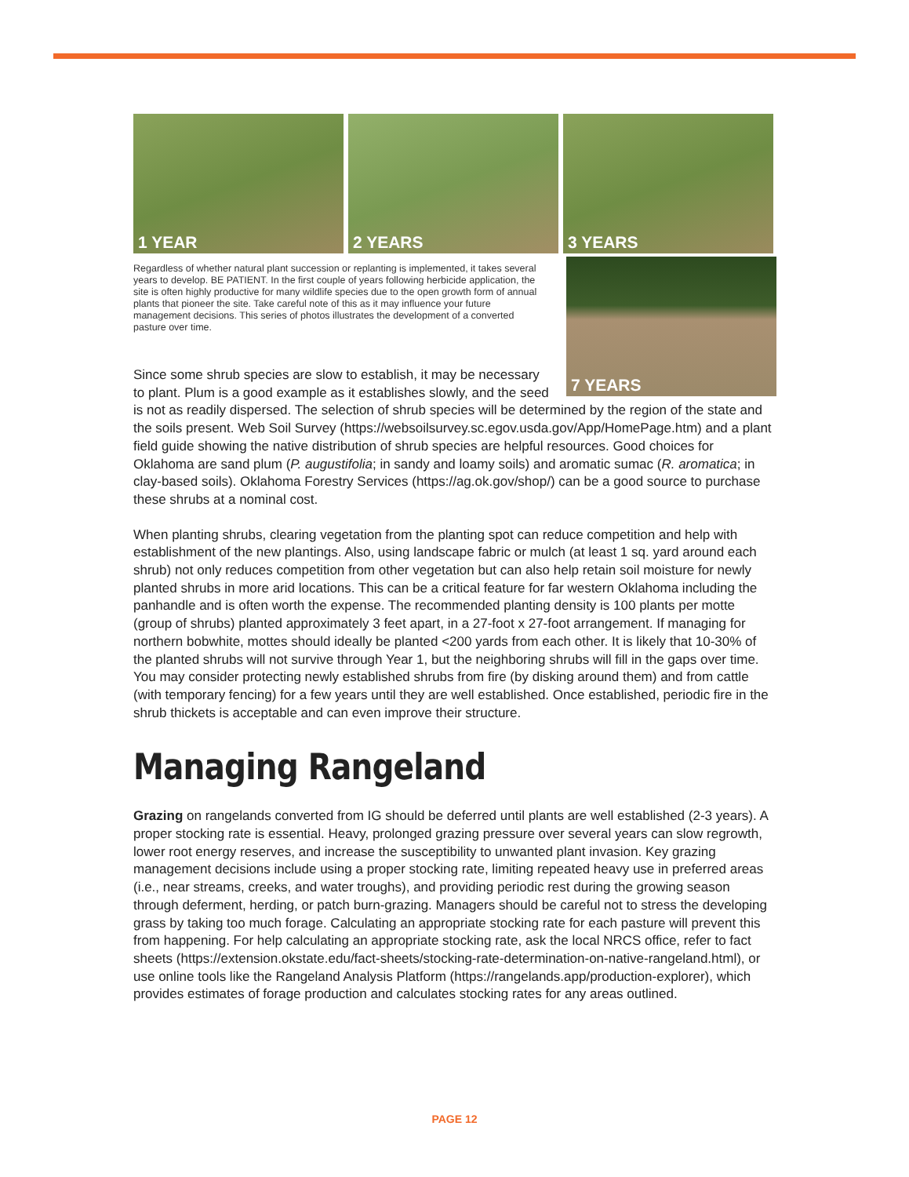1 YEAR 2 YEARS 3 YEARS
7 YEARS
Regardless of whether natural plant succession or replanting is implemented, it takes several years to develop. BE PATIENT. In the first couple of years following herbicide application, the site is often highly productive for many wildlife species due to the open growth form of annual plants that pioneer the site. Take careful note of this as it may influence your future management decisions. This series of photos illustrates the development of a converted pasture over time.
Since some shrub species are slow to establish, it may be necessary to plant. Plum is a good example as it establishes slowly, and the seed is not as readily dispersed. The selection of shrub species will be determined by the region of the state and the soils present. Web Soil Survey (https://websoilsurvey.sc.egov.usda.gov/App/HomePage.htm) and a plant field guide showing the native distribution of shrub species are helpful resources. Good choices for Oklahoma are sand plum (P. augustifolia; in sandy and loamy soils) and aromatic sumac (R. aromatica; in clay-based soils). Oklahoma Forestry Services (https://ag.ok.gov/shop/) can be a good source to purchase these shrubs at a nominal cost.
When planting shrubs, clearing vegetation from the planting spot can reduce competition and help with establishment of the new plantings. Also, using landscape fabric or mulch (at least 1 sq. yard around each shrub) not only reduces competition from other vegetation but can also help retain soil moisture for newly planted shrubs in more arid locations. This can be a critical feature for far western Oklahoma including the panhandle and is often worth the expense. The recommended planting density is 100 plants per motte (group of shrubs) planted approximately 3 feet apart, in a 27-foot x 27-foot arrangement. If managing for northern bobwhite, mottes should ideally be planted <200 yards from each other. It is likely that 10-30% of the planted shrubs will not survive through Year 1, but the neighboring shrubs will fill in the gaps over time. You may consider protecting newly established shrubs from fire (by disking around them) and from cattle (with temporary fencing) for a few years until they are well established. Once established, periodic fire in the shrub thickets is acceptable and can even improve their structure.
Managing Rangeland
Grazing on rangelands converted from IG should be deferred until plants are well established (2-3 years). A proper stocking rate is essential. Heavy, prolonged grazing pressure over several years can slow regrowth, lower root energy reserves, and increase the susceptibility to unwanted plant invasion. Key grazing management decisions include using a proper stocking rate, limiting repeated heavy use in preferred areas (i.e., near streams, creeks, and water troughs), and providing periodic rest during the growing season through deferment, herding, or patch burn-grazing. Managers should be careful not to stress the developing grass by taking too much forage. Calculating an appropriate stocking rate for each pasture will prevent this from happening. For help calculating an appropriate stocking rate, ask the local NRCS office, refer to fact sheets (https://extension.okstate.edu/fact-sheets/stocking-rate-determination-on-native-rangeland.html), or use online tools like the Rangeland Analysis Platform (https://rangelands.app/production-explorer), which provides estimates of forage production and calculates stocking rates for any areas outlined.
PAGE 12